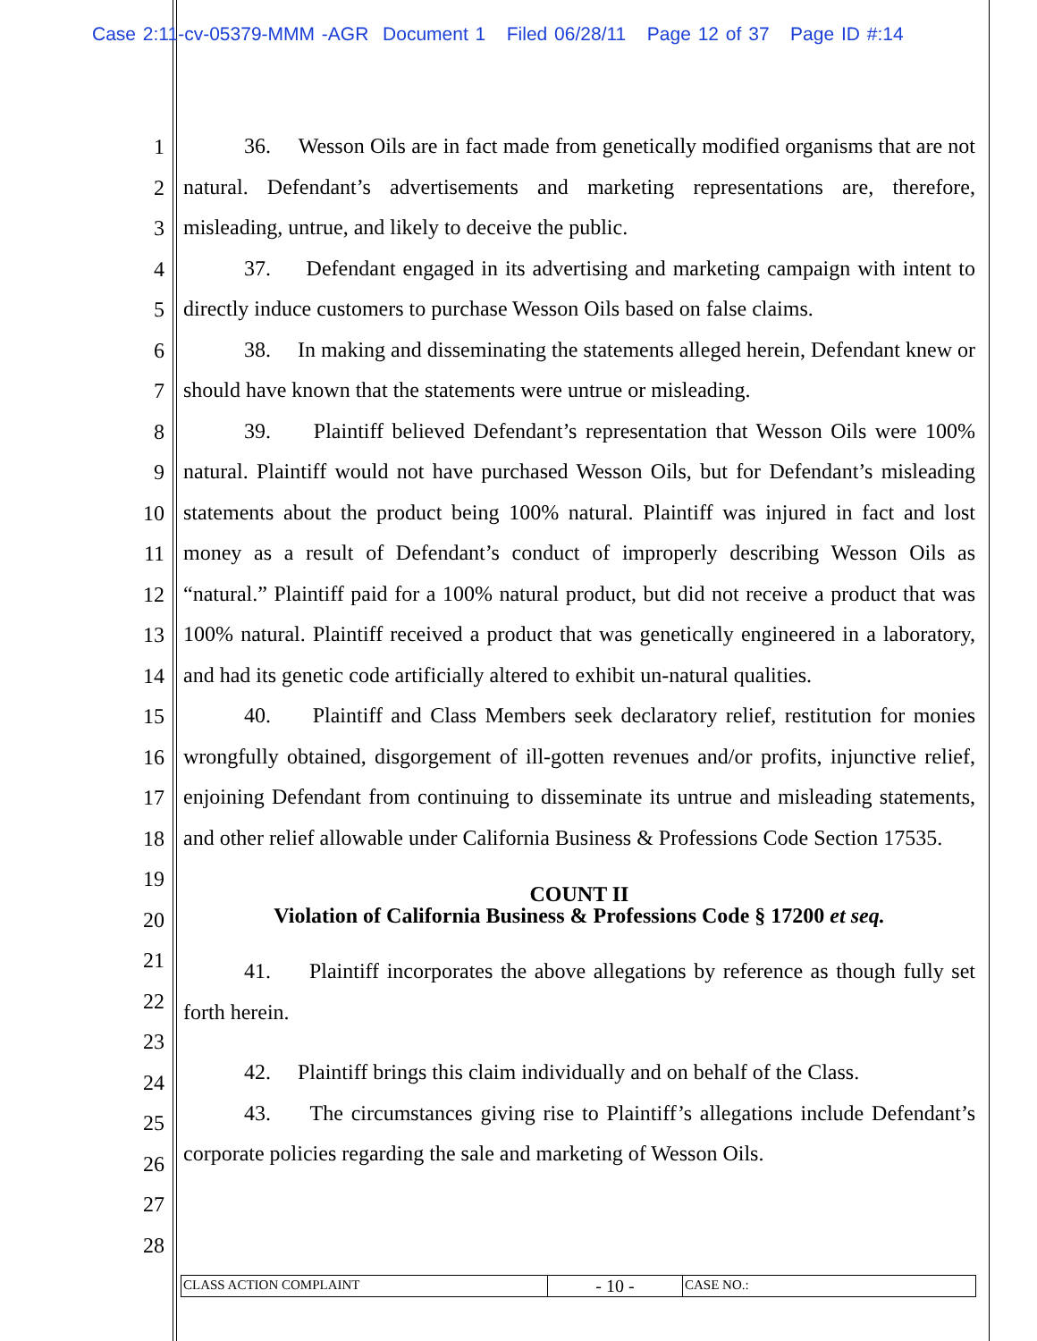Case 2:11-cv-05379-MMM -AGR Document 1 Filed 06/28/11 Page 12 of 37 Page ID #:14
1
2
3
4
5
6
7
8
9
10
11
12
13
14
15
16
17
18
19
20
21
22
23
24
25
26
27
28
36. Wesson Oils are in fact made from genetically modified organisms that are not natural. Defendant’s advertisements and marketing representations are, therefore, misleading, untrue, and likely to deceive the public.
37. Defendant engaged in its advertising and marketing campaign with intent to directly induce customers to purchase Wesson Oils based on false claims.
38. In making and disseminating the statements alleged herein, Defendant knew or should have known that the statements were untrue or misleading.
39. Plaintiff believed Defendant’s representation that Wesson Oils were 100% natural. Plaintiff would not have purchased Wesson Oils, but for Defendant’s misleading statements about the product being 100% natural. Plaintiff was injured in fact and lost money as a result of Defendant’s conduct of improperly describing Wesson Oils as “natural.” Plaintiff paid for a 100% natural product, but did not receive a product that was 100% natural. Plaintiff received a product that was genetically engineered in a laboratory, and had its genetic code artificially altered to exhibit un-natural qualities.
40. Plaintiff and Class Members seek declaratory relief, restitution for monies wrongfully obtained, disgorgement of ill-gotten revenues and/or profits, injunctive relief, enjoining Defendant from continuing to disseminate its untrue and misleading statements, and other relief allowable under California Business & Professions Code Section 17535.
COUNT II
Violation of California Business & Professions Code § 17200 et seq.
41. Plaintiff incorporates the above allegations by reference as though fully set forth herein.
42. Plaintiff brings this claim individually and on behalf of the Class.
43. The circumstances giving rise to Plaintiff’s allegations include Defendant’s corporate policies regarding the sale and marketing of Wesson Oils.
CLASS ACTION COMPLAINT
- 10 -
CASE NO.: